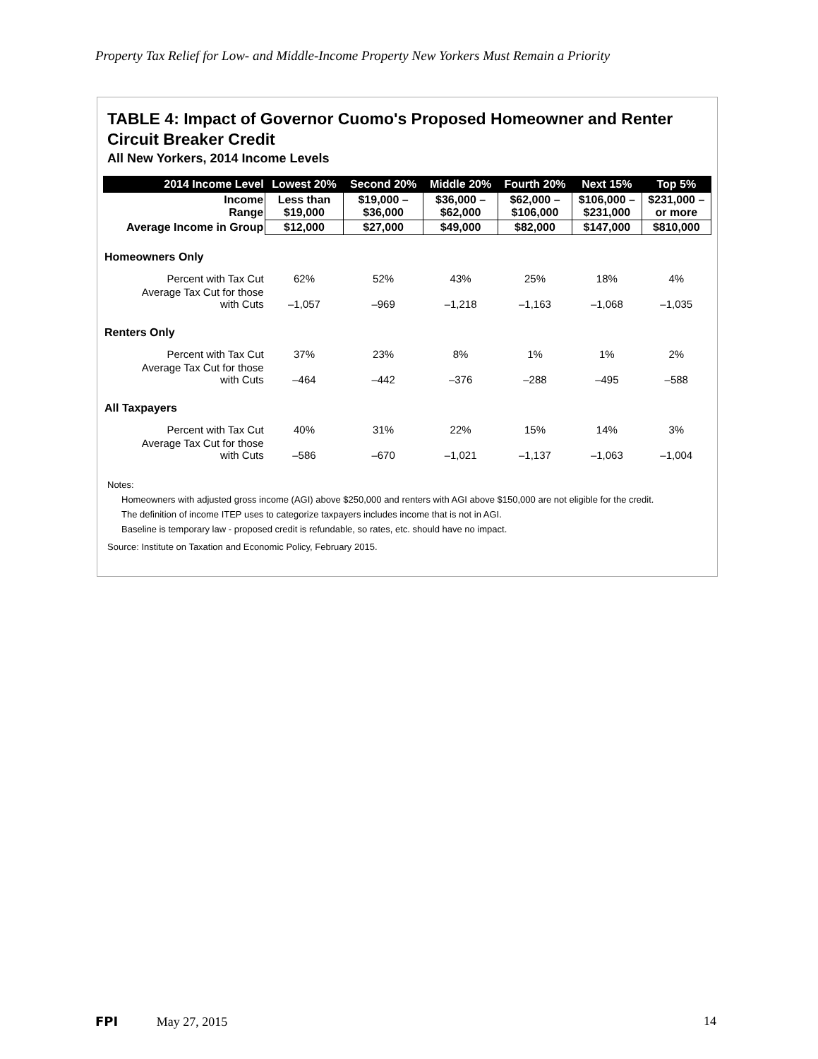Property Tax Relief for Low- and Middle-Income Property New Yorkers Must Remain a Priority
TABLE 4: Impact of Governor Cuomo's Proposed Homeowner and Renter Circuit Breaker Credit
All New Yorkers, 2014 Income Levels
| 2014 Income Level | Lowest 20% | Second 20% | Middle 20% | Fourth 20% | Next 15% | Top 5% |
| --- | --- | --- | --- | --- | --- | --- |
| Income Range | Less than $19,000 | $19,000 – $36,000 | $36,000 – $62,000 | $62,000 – $106,000 | $106,000 – $231,000 | $231,000 – or more |
| Average Income in Group | $12,000 | $27,000 | $49,000 | $82,000 | $147,000 | $810,000 |
| Homeowners Only | | | | | | |
| Percent with Tax Cut | 62% | 52% | 43% | 25% | 18% | 4% |
| Average Tax Cut for those with Cuts | –1,057 | –969 | –1,218 | –1,163 | –1,068 | –1,035 |
| Renters Only | | | | | | |
| Percent with Tax Cut | 37% | 23% | 8% | 1% | 1% | 2% |
| Average Tax Cut for those with Cuts | –464 | –442 | –376 | –288 | –495 | –588 |
| All Taxpayers | | | | | | |
| Percent with Tax Cut | 40% | 31% | 22% | 15% | 14% | 3% |
| Average Tax Cut for those with Cuts | –586 | –670 | –1,021 | –1,137 | –1,063 | –1,004 |
Notes:
Homeowners with adjusted gross income (AGI) above $250,000 and renters with AGI above $150,000 are not eligible for the credit.
The definition of income ITEP uses to categorize taxpayers includes income that is not in AGI.
Baseline is temporary law - proposed credit is refundable, so rates, etc. should have no impact.
Source: Institute on Taxation and Economic Policy, February 2015.
FPI May 27, 2015 14